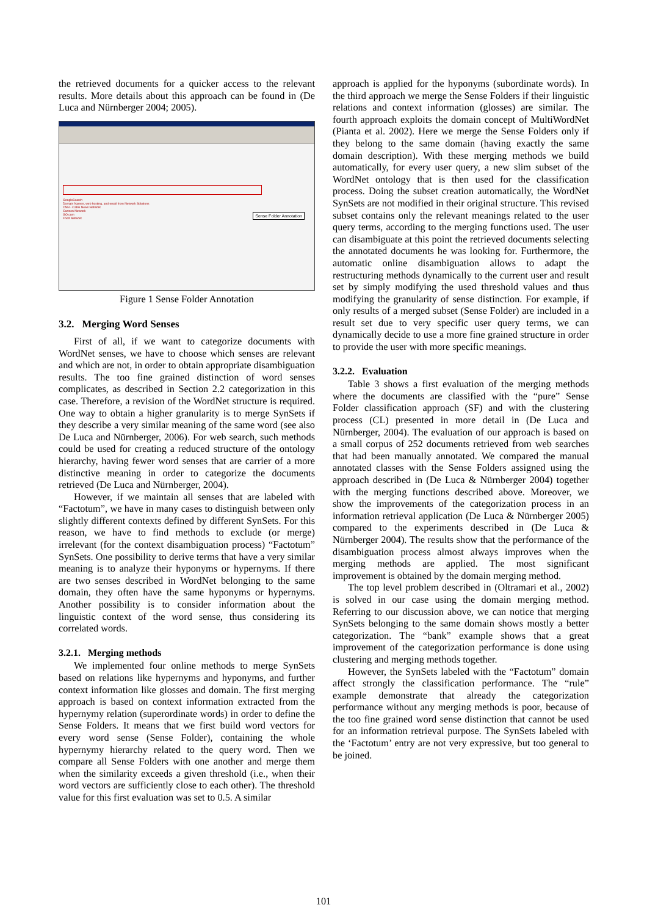the retrieved documents for a quicker access to the relevant results. More details about this approach can be found in (De Luca and Nürnberger 2004; 2005).
Sense Folder Annotation
GoogleSearch
Domain Names, web hosting, and email from Network Solutions
CNN - Cable News Network
Cartoon Network
GO.com
Food Network
Figure 1 Sense Folder Annotation
3.2. Merging Word Senses
First of all, if we want to categorize documents with WordNet senses, we have to choose which senses are relevant and which are not, in order to obtain appropriate disambiguation results. The too fine grained distinction of word senses complicates, as described in Section 2.2 categorization in this case. Therefore, a revision of the WordNet structure is required. One way to obtain a higher granularity is to merge SynSets if they describe a very similar meaning of the same word (see also De Luca and Nürnberger, 2006). For web search, such methods could be used for creating a reduced structure of the ontology hierarchy, having fewer word senses that are carrier of a more distinctive meaning in order to categorize the documents retrieved (De Luca and Nürnberger, 2004).
However, if we maintain all senses that are labeled with “Factotum”, we have in many cases to distinguish between only slightly different contexts defined by different SynSets. For this reason, we have to find methods to exclude (or merge) irrelevant (for the context disambiguation process) “Factotum” SynSets. One possibility to derive terms that have a very similar meaning is to analyze their hyponyms or hypernyms. If there are two senses described in WordNet belonging to the same domain, they often have the same hyponyms or hypernyms. Another possibility is to consider information about the linguistic context of the word sense, thus considering its correlated words.
3.2.1. Merging methods
We implemented four online methods to merge SynSets based on relations like hypernyms and hyponyms, and further context information like glosses and domain. The first merging approach is based on context information extracted from the hypernymy relation (superordinate words) in order to define the Sense Folders. It means that we first build word vectors for every word sense (Sense Folder), containing the whole hypernymy hierarchy related to the query word. Then we compare all Sense Folders with one another and merge them when the similarity exceeds a given threshold (i.e., when their word vectors are sufficiently close to each other). The threshold value for this first evaluation was set to 0.5. A similar
approach is applied for the hyponyms (subordinate words). In the third approach we merge the Sense Folders if their linguistic relations and context information (glosses) are similar. The fourth approach exploits the domain concept of MultiWordNet (Pianta et al. 2002). Here we merge the Sense Folders only if they belong to the same domain (having exactly the same domain description). With these merging methods we build automatically, for every user query, a new slim subset of the WordNet ontology that is then used for the classification process. Doing the subset creation automatically, the WordNet SynSets are not modified in their original structure. This revised subset contains only the relevant meanings related to the user query terms, according to the merging functions used. The user can disambiguate at this point the retrieved documents selecting the annotated documents he was looking for. Furthermore, the automatic online disambiguation allows to adapt the restructuring methods dynamically to the current user and result set by simply modifying the used threshold values and thus modifying the granularity of sense distinction. For example, if only results of a merged subset (Sense Folder) are included in a result set due to very specific user query terms, we can dynamically decide to use a more fine grained structure in order to provide the user with more specific meanings.
3.2.2. Evaluation
Table 3 shows a first evaluation of the merging methods where the documents are classified with the “pure” Sense Folder classification approach (SF) and with the clustering process (CL) presented in more detail in (De Luca and Nürnberger, 2004). The evaluation of our approach is based on a small corpus of 252 documents retrieved from web searches that had been manually annotated. We compared the manual annotated classes with the Sense Folders assigned using the approach described in (De Luca & Nürnberger 2004) together with the merging functions described above. Moreover, we show the improvements of the categorization process in an information retrieval application (De Luca & Nürnberger 2005) compared to the experiments described in (De Luca & Nürnberger 2004). The results show that the performance of the disambiguation process almost always improves when the merging methods are applied. The most significant improvement is obtained by the domain merging method.
The top level problem described in (Oltramari et al., 2002) is solved in our case using the domain merging method. Referring to our discussion above, we can notice that merging SynSets belonging to the same domain shows mostly a better categorization. The “bank” example shows that a great improvement of the categorization performance is done using clustering and merging methods together.
However, the SynSets labeled with the “Factotum” domain affect strongly the classification performance. The “rule” example demonstrate that already the categorization performance without any merging methods is poor, because of the too fine grained word sense distinction that cannot be used for an information retrieval purpose. The SynSets labeled with the ‘Factotum’ entry are not very expressive, but too general to be joined.
101